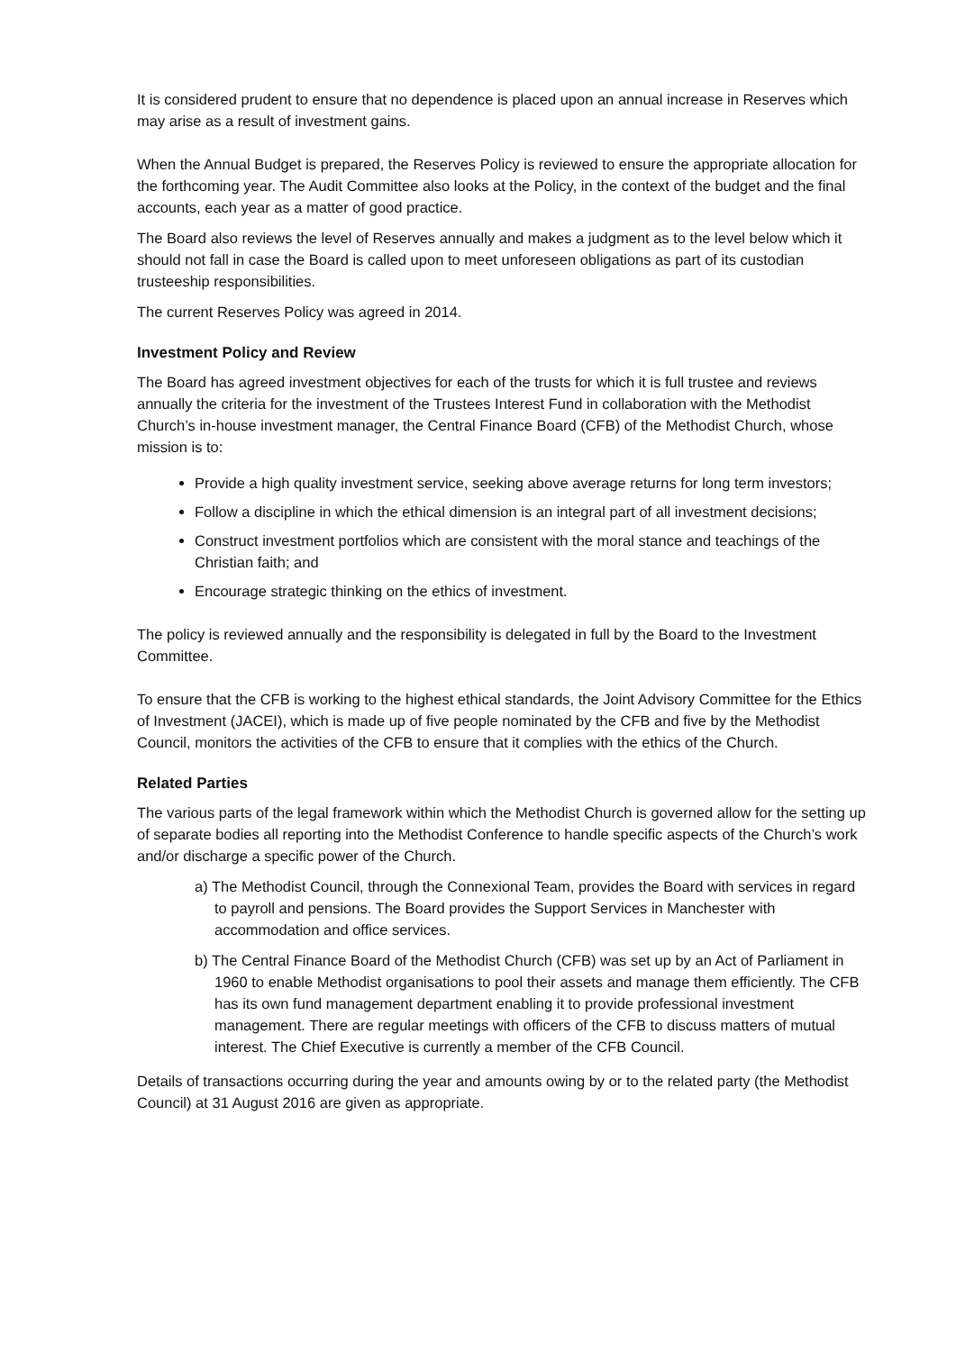It is considered prudent to ensure that no dependence is placed upon an annual increase in Reserves which may arise as a result of investment gains.
When the Annual Budget is prepared, the Reserves Policy is reviewed to ensure the appropriate allocation for the forthcoming year. The Audit Committee also looks at the Policy, in the context of the budget and the final accounts, each year as a matter of good practice.
The Board also reviews the level of Reserves annually and makes a judgment as to the level below which it should not fall in case the Board is called upon to meet unforeseen obligations as part of its custodian trusteeship responsibilities.
The current Reserves Policy was agreed in 2014.
Investment Policy and Review
The Board has agreed investment objectives for each of the trusts for which it is full trustee and reviews annually the criteria for the investment of the Trustees Interest Fund in collaboration with the Methodist Church’s in-house investment manager, the Central Finance Board (CFB) of the Methodist Church, whose mission is to:
Provide a high quality investment service, seeking above average returns for long term investors;
Follow a discipline in which the ethical dimension is an integral part of all investment decisions;
Construct investment portfolios which are consistent with the moral stance and teachings of the Christian faith; and
Encourage strategic thinking on the ethics of investment.
The policy is reviewed annually and the responsibility is delegated in full by the Board to the Investment Committee.
To ensure that the CFB is working to the highest ethical standards, the Joint Advisory Committee for the Ethics of Investment (JACEI), which is made up of five people nominated by the CFB and five by the Methodist Council, monitors the activities of the CFB to ensure that it complies with the ethics of the Church.
Related Parties
The various parts of the legal framework within which the Methodist Church is governed allow for the setting up of separate bodies all reporting into the Methodist Conference to handle specific aspects of the Church’s work and/or discharge a specific power of the Church.
a) The Methodist Council, through the Connexional Team, provides the Board with services in regard to payroll and pensions. The Board provides the Support Services in Manchester with accommodation and office services.
b) The Central Finance Board of the Methodist Church (CFB) was set up by an Act of Parliament in 1960 to enable Methodist organisations to pool their assets and manage them efficiently. The CFB has its own fund management department enabling it to provide professional investment management. There are regular meetings with officers of the CFB to discuss matters of mutual interest. The Chief Executive is currently a member of the CFB Council.
Details of transactions occurring during the year and amounts owing by or to the related party (the Methodist Council) at 31 August 2016 are given as appropriate.